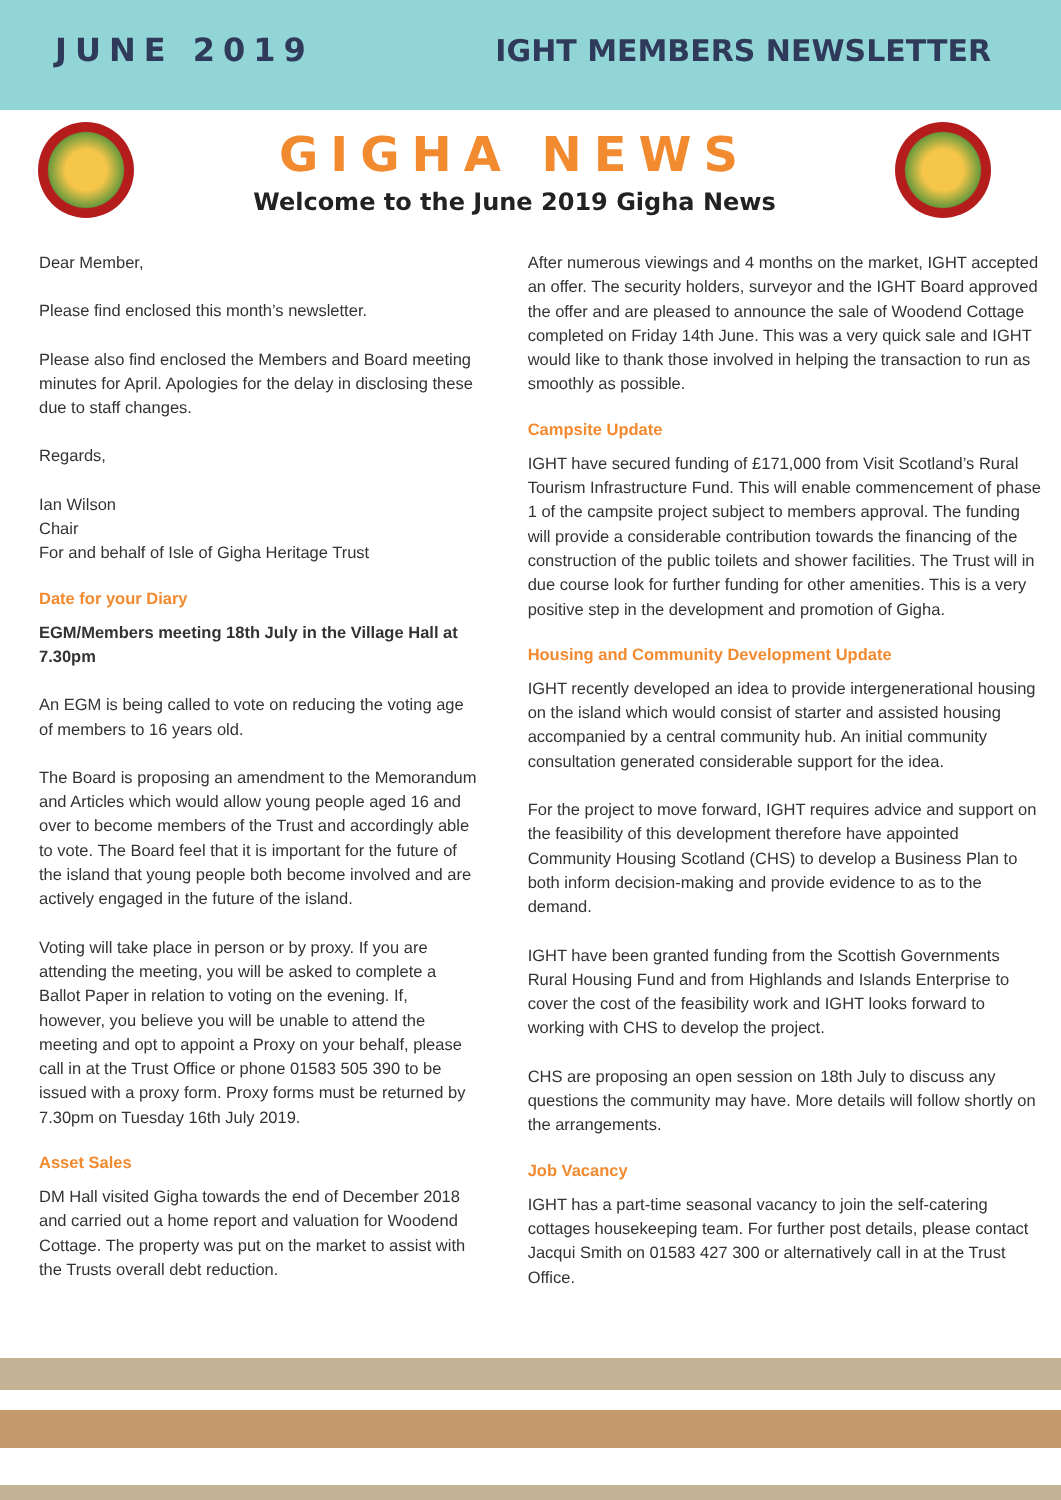JUNE 2019 IGHT MEMBERS NEWSLETTER
GIGHA NEWS
Welcome to the June 2019 Gigha News
Dear Member,
Please find enclosed this month’s newsletter.
Please also find enclosed the Members and Board meeting minutes for April. Apologies for the delay in disclosing these due to staff changes.
Regards,
Ian Wilson
Chair
For and behalf of Isle of Gigha Heritage Trust
Date for your Diary
EGM/Members meeting 18th July in the Village Hall at 7.30pm
An EGM is being called to vote on reducing the voting age of members to 16 years old.
The Board is proposing an amendment to the Memorandum and Articles which would allow young people aged 16 and over to become members of the Trust and accordingly able to vote. The Board feel that it is important for the future of the island that young people both become involved and are actively engaged in the future of the island.
Voting will take place in person or by proxy. If you are attending the meeting, you will be asked to complete a Ballot Paper in relation to voting on the evening. If, however, you believe you will be unable to attend the meeting and opt to appoint a Proxy on your behalf, please call in at the Trust Office or phone 01583 505 390 to be issued with a proxy form. Proxy forms must be returned by 7.30pm on Tuesday 16th July 2019.
Asset Sales
DM Hall visited Gigha towards the end of December 2018 and carried out a home report and valuation for Woodend Cottage. The property was put on the market to assist with the Trusts overall debt reduction.
After numerous viewings and 4 months on the market, IGHT accepted an offer. The security holders, surveyor and the IGHT Board approved the offer and are pleased to announce the sale of Woodend Cottage completed on Friday 14th June. This was a very quick sale and IGHT would like to thank those involved in helping the transaction to run as smoothly as possible.
Campsite Update
IGHT have secured funding of £171,000 from Visit Scotland’s Rural Tourism Infrastructure Fund. This will enable commencement of phase 1 of the campsite project subject to members approval. The funding will provide a considerable contribution towards the financing of the construction of the public toilets and shower facilities. The Trust will in due course look for further funding for other amenities. This is a very positive step in the development and promotion of Gigha.
Housing and Community Development Update
IGHT recently developed an idea to provide intergenerational housing on the island which would consist of starter and assisted housing accompanied by a central community hub. An initial community consultation generated considerable support for the idea.
For the project to move forward, IGHT requires advice and support on the feasibility of this development therefore have appointed Community Housing Scotland (CHS) to develop a Business Plan to both inform decision-making and provide evidence to as to the demand.
IGHT have been granted funding from the Scottish Governments Rural Housing Fund and from Highlands and Islands Enterprise to cover the cost of the feasibility work and IGHT looks forward to working with CHS to develop the project.
CHS are proposing an open session on 18th July to discuss any questions the community may have. More details will follow shortly on the arrangements.
Job Vacancy
IGHT has a part-time seasonal vacancy to join the self-catering cottages housekeeping team. For further post details, please contact Jacqui Smith on 01583 427 300 or alternatively call in at the Trust Office.